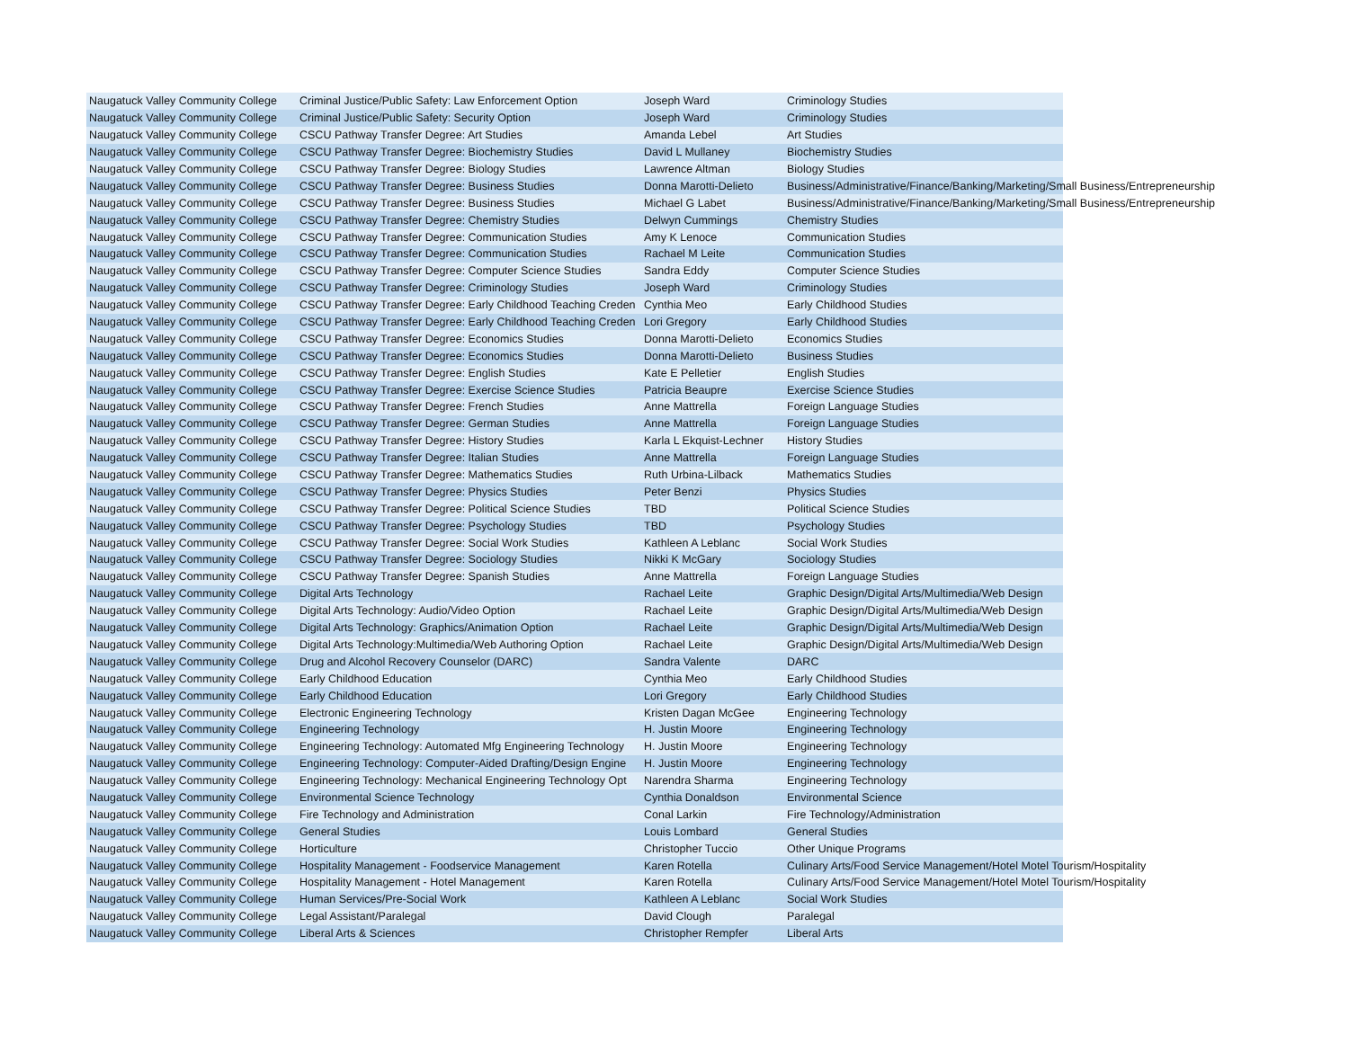| Naugatuck Valley Community College | Criminal Justice/Public Safety: Law Enforcement Option | Joseph Ward | Criminology Studies |
| Naugatuck Valley Community College | Criminal Justice/Public Safety: Security Option | Joseph Ward | Criminology Studies |
| Naugatuck Valley Community College | CSCU Pathway Transfer Degree: Art Studies | Amanda Lebel | Art Studies |
| Naugatuck Valley Community College | CSCU Pathway Transfer Degree: Biochemistry Studies | David L Mullaney | Biochemistry Studies |
| Naugatuck Valley Community College | CSCU Pathway Transfer Degree: Biology Studies | Lawrence Altman | Biology Studies |
| Naugatuck Valley Community College | CSCU Pathway Transfer Degree: Business Studies | Donna Marotti-Delieto | Business/Administrative/Finance/Banking/Marketing/Small Business/Entrepreneurship |
| Naugatuck Valley Community College | CSCU Pathway Transfer Degree: Business Studies | Michael G Labet | Business/Administrative/Finance/Banking/Marketing/Small Business/Entrepreneurship |
| Naugatuck Valley Community College | CSCU Pathway Transfer Degree: Chemistry Studies | Delwyn Cummings | Chemistry Studies |
| Naugatuck Valley Community College | CSCU Pathway Transfer Degree: Communication Studies | Amy K Lenoce | Communication Studies |
| Naugatuck Valley Community College | CSCU Pathway Transfer Degree: Communication Studies | Rachael M Leite | Communication Studies |
| Naugatuck Valley Community College | CSCU Pathway Transfer Degree: Computer Science Studies | Sandra Eddy | Computer Science Studies |
| Naugatuck Valley Community College | CSCU Pathway Transfer Degree: Criminology Studies | Joseph Ward | Criminology Studies |
| Naugatuck Valley Community College | CSCU Pathway Transfer Degree: Early Childhood Teaching Creden | Cynthia Meo | Early Childhood Studies |
| Naugatuck Valley Community College | CSCU Pathway Transfer Degree: Early Childhood Teaching Creden | Lori Gregory | Early Childhood Studies |
| Naugatuck Valley Community College | CSCU Pathway Transfer Degree: Economics Studies | Donna Marotti-Delieto | Economics Studies |
| Naugatuck Valley Community College | CSCU Pathway Transfer Degree: Economics Studies | Donna Marotti-Delieto | Business Studies |
| Naugatuck Valley Community College | CSCU Pathway Transfer Degree: English Studies | Kate E Pelletier | English Studies |
| Naugatuck Valley Community College | CSCU Pathway Transfer Degree: Exercise Science Studies | Patricia Beaupre | Exercise Science Studies |
| Naugatuck Valley Community College | CSCU Pathway Transfer Degree: French Studies | Anne Mattrella | Foreign Language Studies |
| Naugatuck Valley Community College | CSCU Pathway Transfer Degree: German Studies | Anne Mattrella | Foreign Language Studies |
| Naugatuck Valley Community College | CSCU Pathway Transfer Degree: History Studies | Karla L Ekquist-Lechner | History Studies |
| Naugatuck Valley Community College | CSCU Pathway Transfer Degree: Italian Studies | Anne Mattrella | Foreign Language Studies |
| Naugatuck Valley Community College | CSCU Pathway Transfer Degree: Mathematics Studies | Ruth Urbina-Lilback | Mathematics Studies |
| Naugatuck Valley Community College | CSCU Pathway Transfer Degree: Physics Studies | Peter Benzi | Physics Studies |
| Naugatuck Valley Community College | CSCU Pathway Transfer Degree: Political Science Studies | TBD | Political Science Studies |
| Naugatuck Valley Community College | CSCU Pathway Transfer Degree: Psychology Studies | TBD | Psychology Studies |
| Naugatuck Valley Community College | CSCU Pathway Transfer Degree: Social Work Studies | Kathleen A Leblanc | Social Work Studies |
| Naugatuck Valley Community College | CSCU Pathway Transfer Degree: Sociology Studies | Nikki K McGary | Sociology Studies |
| Naugatuck Valley Community College | CSCU Pathway Transfer Degree: Spanish Studies | Anne Mattrella | Foreign Language Studies |
| Naugatuck Valley Community College | Digital Arts Technology | Rachael Leite | Graphic Design/Digital Arts/Multimedia/Web Design |
| Naugatuck Valley Community College | Digital Arts Technology: Audio/Video Option | Rachael Leite | Graphic Design/Digital Arts/Multimedia/Web Design |
| Naugatuck Valley Community College | Digital Arts Technology: Graphics/Animation Option | Rachael Leite | Graphic Design/Digital Arts/Multimedia/Web Design |
| Naugatuck Valley Community College | Digital Arts Technology:Multimedia/Web Authoring Option | Rachael Leite | Graphic Design/Digital Arts/Multimedia/Web Design |
| Naugatuck Valley Community College | Drug and Alcohol Recovery Counselor (DARC) | Sandra Valente | DARC |
| Naugatuck Valley Community College | Early Childhood Education | Cynthia Meo | Early Childhood Studies |
| Naugatuck Valley Community College | Early Childhood Education | Lori Gregory | Early Childhood Studies |
| Naugatuck Valley Community College | Electronic Engineering Technology | Kristen Dagan McGee | Engineering Technology |
| Naugatuck Valley Community College | Engineering Technology | H. Justin Moore | Engineering Technology |
| Naugatuck Valley Community College | Engineering Technology: Automated Mfg Engineering Technology | H. Justin Moore | Engineering Technology |
| Naugatuck Valley Community College | Engineering Technology: Computer-Aided Drafting/Design Engine | H. Justin Moore | Engineering Technology |
| Naugatuck Valley Community College | Engineering Technology: Mechanical Engineering Technology Opt | Narendra Sharma | Engineering Technology |
| Naugatuck Valley Community College | Environmental Science Technology | Cynthia Donaldson | Environmental Science |
| Naugatuck Valley Community College | Fire Technology and Administration | Conal Larkin | Fire Technology/Administration |
| Naugatuck Valley Community College | General Studies | Louis Lombard | General Studies |
| Naugatuck Valley Community College | Horticulture | Christopher Tuccio | Other Unique Programs |
| Naugatuck Valley Community College | Hospitality Management - Foodservice Management | Karen Rotella | Culinary Arts/Food Service Management/Hotel Motel Tourism/Hospitality |
| Naugatuck Valley Community College | Hospitality Management - Hotel Management | Karen Rotella | Culinary Arts/Food Service Management/Hotel Motel Tourism/Hospitality |
| Naugatuck Valley Community College | Human Services/Pre-Social Work | Kathleen A Leblanc | Social Work Studies |
| Naugatuck Valley Community College | Legal Assistant/Paralegal | David Clough | Paralegal |
| Naugatuck Valley Community College | Liberal Arts & Sciences | Christopher Rempfer | Liberal Arts |